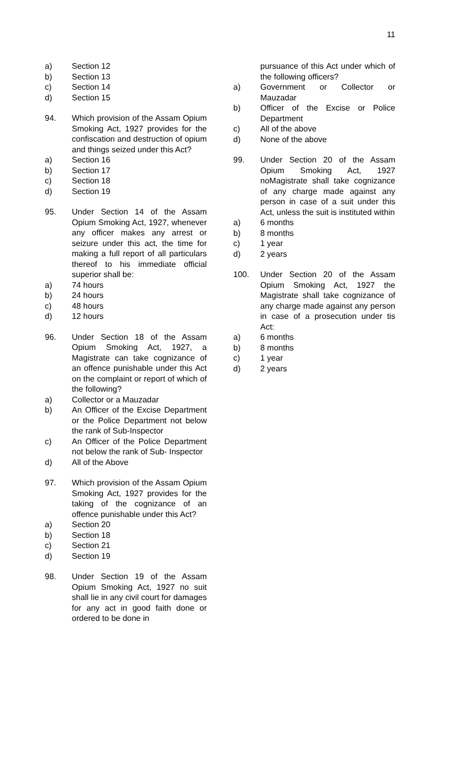11
a) Section 12
b) Section 13
c) Section 14
d) Section 15
94. Which provision of the Assam Opium Smoking Act, 1927 provides for the confiscation and destruction of opium and things seized under this Act?
a) Section 16
b) Section 17
c) Section 18
d) Section 19
95. Under Section 14 of the Assam Opium Smoking Act, 1927, whenever any officer makes any arrest or seizure under this act, the time for making a full report of all particulars thereof to his immediate official superior shall be:
a) 74 hours
b) 24 hours
c) 48 hours
d) 12 hours
96. Under Section 18 of the Assam Opium Smoking Act, 1927, a Magistrate can take cognizance of an offence punishable under this Act on the complaint or report of which of the following?
a) Collector or a Mauzadar
b) An Officer of the Excise Department or the Police Department not below the rank of Sub-Inspector
c) An Officer of the Police Department not below the rank of Sub- Inspector
d) All of the Above
97. Which provision of the Assam Opium Smoking Act, 1927 provides for the taking of the cognizance of an offence punishable under this Act?
a) Section 20
b) Section 18
c) Section 21
d) Section 19
98. Under Section 19 of the Assam Opium Smoking Act, 1927 no suit shall lie in any civil court for damages for any act in good faith done or ordered to be done in
pursuance of this Act under which of the following officers?
a) Government or Collector or Mauzadar
b) Officer of the Excise or Police Department
c) All of the above
d) None of the above
99. Under Section 20 of the Assam Opium Smoking Act, 1927 noMagistrate shall take cognizance of any charge made against any person in case of a suit under this Act, unless the suit is instituted within
a) 6 months
b) 8 months
c) 1 year
d) 2 years
100. Under Section 20 of the Assam Opium Smoking Act, 1927 the Magistrate shall take cognizance of any charge made against any person in case of a prosecution under tis Act:
a) 6 months
b) 8 months
c) 1 year
d) 2 years